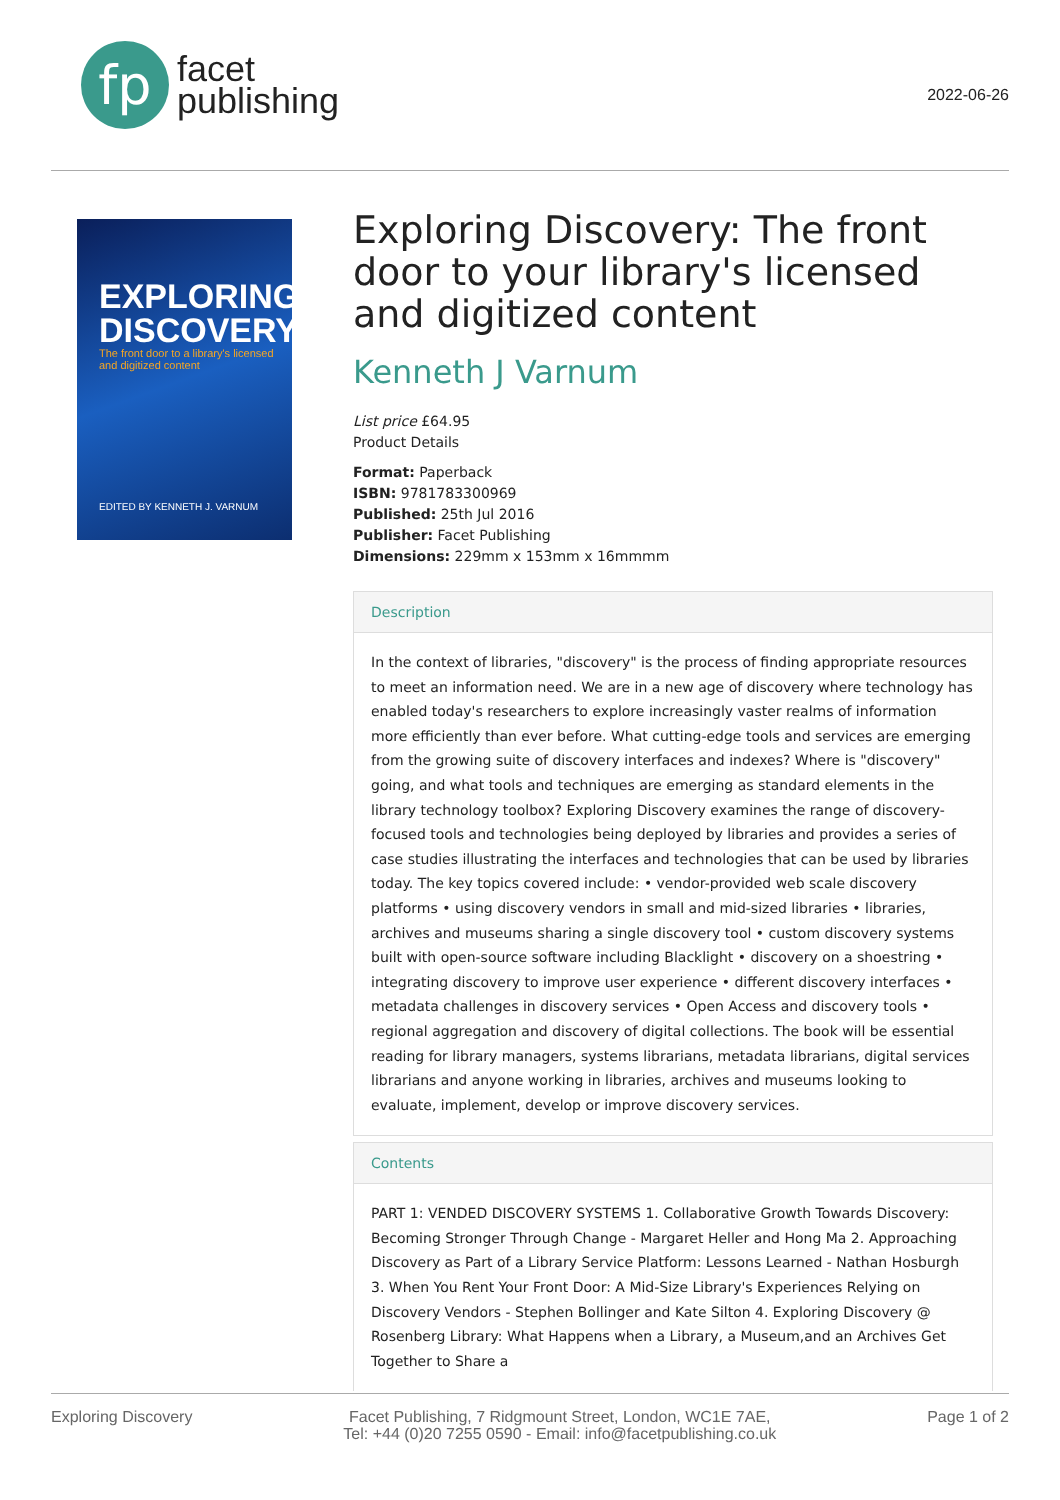fp
facet
publishing
2022-06-26
EXPLORING DISCOVERY
The front door to a library's licensed and digitized content
EDITED BY KENNETH J. VARNUM
Exploring Discovery: The front door to your library's licensed and digitized content
Kenneth J Varnum
List price £64.95
Product Details
Format: Paperback
ISBN: 9781783300969
Published: 25th Jul 2016
Publisher: Facet Publishing
Dimensions: 229mm x 153mm x 16mmmm
Description
In the context of libraries, "discovery" is the process of finding appropriate resources to meet an information need. We are in a new age of discovery where technology has enabled today's researchers to explore increasingly vaster realms of information more efficiently than ever before. What cutting-edge tools and services are emerging from the growing suite of discovery interfaces and indexes? Where is "discovery" going, and what tools and techniques are emerging as standard elements in the library technology toolbox? Exploring Discovery examines the range of discovery-focused tools and technologies being deployed by libraries and provides a series of case studies illustrating the interfaces and technologies that can be used by libraries today. The key topics covered include: • vendor-provided web scale discovery platforms • using discovery vendors in small and mid-sized libraries • libraries, archives and museums sharing a single discovery tool • custom discovery systems built with open-source software including Blacklight • discovery on a shoestring • integrating discovery to improve user experience • different discovery interfaces • metadata challenges in discovery services • Open Access and discovery tools • regional aggregation and discovery of digital collections. The book will be essential reading for library managers, systems librarians, metadata librarians, digital services librarians and anyone working in libraries, archives and museums looking to evaluate, implement, develop or improve discovery services.
Contents
PART 1: VENDED DISCOVERY SYSTEMS 1. Collaborative Growth Towards Discovery: Becoming Stronger Through Change - Margaret Heller and Hong Ma 2. Approaching Discovery as Part of a Library Service Platform: Lessons Learned - Nathan Hosburgh 3. When You Rent Your Front Door: A Mid-Size Library's Experiences Relying on Discovery Vendors - Stephen Bollinger and Kate Silton 4. Exploring Discovery @ Rosenberg Library: What Happens when a Library, a Museum,and an Archives Get Together to Share a
Exploring Discovery Facet Publishing, 7 Ridgmount Street, London, WC1E 7AE,
Tel: +44 (0)20 7255 0590 - Email: info@facetpublishing.co.uk
Page 1 of 2